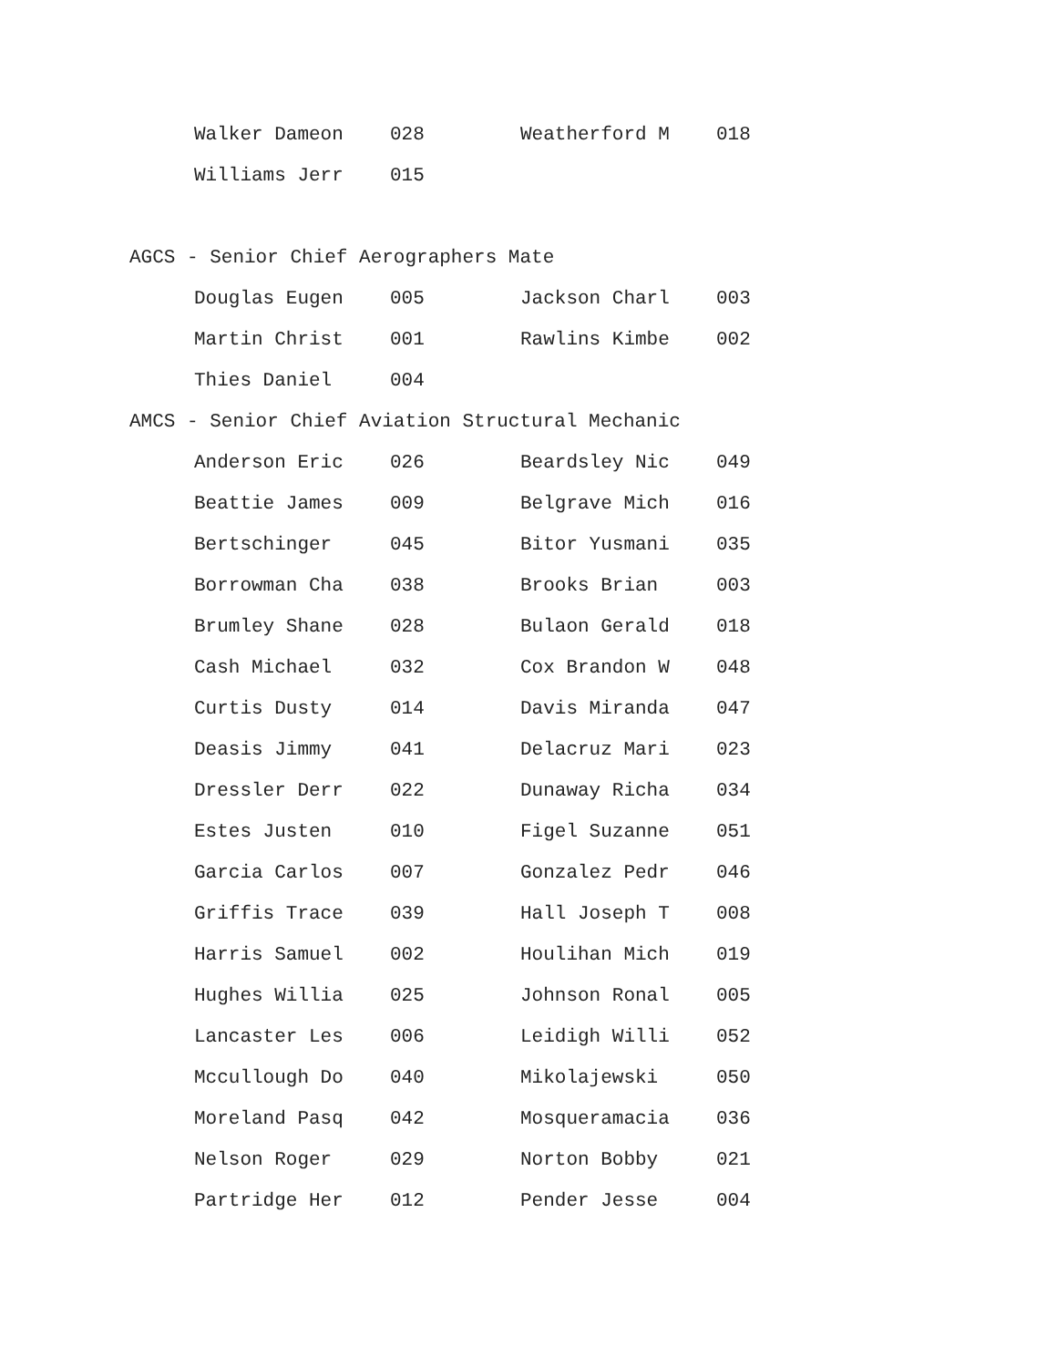| Walker Dameon | 028 | Weatherford M | 018 |
| Williams Jerr | 015 | | |
AGCS - Senior Chief Aerographers Mate
| Douglas Eugen | 005 | Jackson Charl | 003 |
| Martin Christ | 001 | Rawlins Kimbe | 002 |
| Thies Daniel | 004 | | |
AMCS - Senior Chief Aviation Structural Mechanic
| Anderson Eric | 026 | Beardsley Nic | 049 |
| Beattie James | 009 | Belgrave Mich | 016 |
| Bertschinger | 045 | Bitor Yusmani | 035 |
| Borrowman Cha | 038 | Brooks Brian | 003 |
| Brumley Shane | 028 | Bulaon Gerald | 018 |
| Cash Michael | 032 | Cox Brandon W | 048 |
| Curtis Dusty | 014 | Davis Miranda | 047 |
| Deasis Jimmy | 041 | Delacruz Mari | 023 |
| Dressler Derr | 022 | Dunaway Richa | 034 |
| Estes Justen | 010 | Figel Suzanne | 051 |
| Garcia Carlos | 007 | Gonzalez Pedr | 046 |
| Griffis Trace | 039 | Hall Joseph T | 008 |
| Harris Samuel | 002 | Houlihan Mich | 019 |
| Hughes Willia | 025 | Johnson Ronal | 005 |
| Lancaster Les | 006 | Leidigh Willi | 052 |
| Mccullough Do | 040 | Mikolajewski | 050 |
| Moreland Pasq | 042 | Mosqueramacia | 036 |
| Nelson Roger | 029 | Norton Bobby | 021 |
| Partridge Her | 012 | Pender Jesse | 004 |